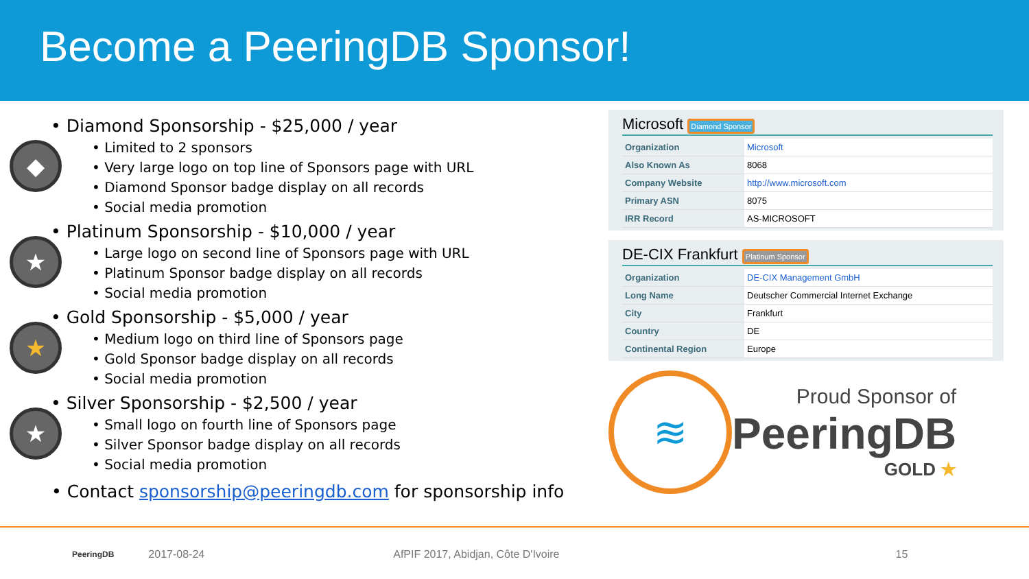Become a PeeringDB Sponsor!
◆
• Diamond Sponsorship - $25,000 / year
• Limited to 2 sponsors
• Very large logo on top line of Sponsors page with URL
• Diamond Sponsor badge display on all records
• Social media promotion
★
• Platinum Sponsorship - $10,000 / year
• Large logo on second line of Sponsors page with URL
• Platinum Sponsor badge display on all records
• Social media promotion
★
• Gold Sponsorship - $5,000 / year
• Medium logo on third line of Sponsors page
• Gold Sponsor badge display on all records
• Social media promotion
★
• Silver Sponsorship - $2,500 / year
• Small logo on fourth line of Sponsors page
• Silver Sponsor badge display on all records
• Social media promotion
• Contact sponsorship@peeringdb.com for sponsorship info
Microsoft Diamond Sponsor
| Organization | Microsoft |
| Also Known As | 8068 |
| Company Website | http://www.microsoft.com |
| Primary ASN | 8075 |
| IRR Record | AS-MICROSOFT |
DE-CIX Frankfurt Platinum Sponsor
| Organization | DE-CIX Management GmbH |
| Long Name | Deutscher Commercial Internet Exchange |
| City | Frankfurt |
| Country | DE |
| Continental Region | Europe |
≋
Proud Sponsor of
PeeringDB
GOLD ★
PeeringDB 2017-08-24 AfPIF 2017, Abidjan, Côte D'Ivoire 15